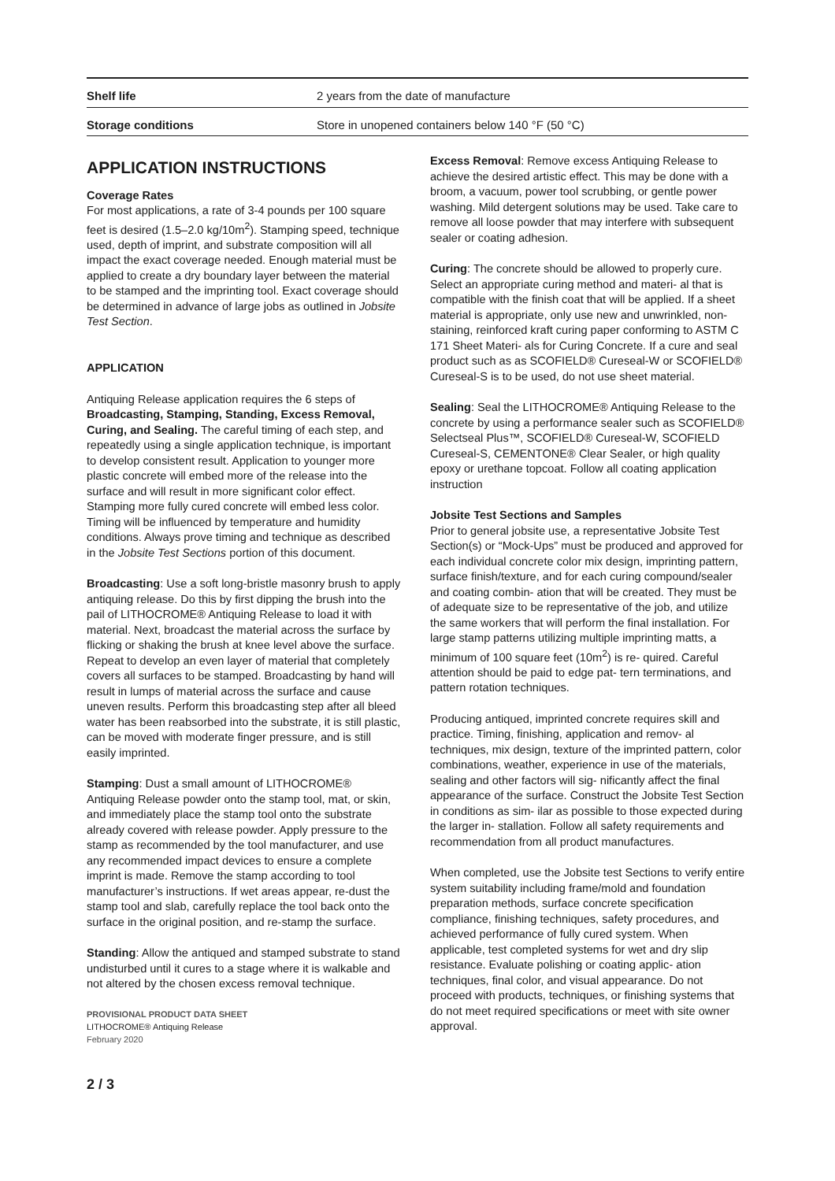| Shelf life | 2 years from the date of manufacture |
| Storage conditions | Store in unopened containers below 140 °F (50 °C) |
APPLICATION INSTRUCTIONS
Coverage Rates
For most applications, a rate of 3-4 pounds per 100 square feet is desired (1.5–2.0 kg/10m<sup>2</sup>). Stamping speed, technique used, depth of imprint, and substrate composition will all impact the exact coverage needed. Enough material must be applied to create a dry boundary layer between the material to be stamped and the imprinting tool. Exact coverage should be determined in advance of large jobs as outlined in Jobsite Test Section.
APPLICATION
Antiquing Release application requires the 6 steps of Broadcasting, Stamping, Standing, Excess Removal, Curing, and Sealing. The careful timing of each step, and repeatedly using a single application technique, is important to develop consistent result. Application to younger more plastic concrete will embed more of the release into the surface and will result in more significant color effect. Stamping more fully cured concrete will embed less color. Timing will be influenced by temperature and humidity conditions. Always prove timing and technique as described in the Jobsite Test Sections portion of this document.
Broadcasting: Use a soft long-bristle masonry brush to apply antiquing release. Do this by first dipping the brush into the pail of LITHOCROME® Antiquing Release to load it with material. Next, broadcast the material across the surface by flicking or shaking the brush at knee level above the surface. Repeat to develop an even layer of material that completely covers all surfaces to be stamped. Broadcasting by hand will result in lumps of material across the surface and cause uneven results. Perform this broadcasting step after all bleed water has been reabsorbed into the substrate, it is still plastic, can be moved with moderate finger pressure, and is still easily imprinted.
Stamping: Dust a small amount of LITHOCROME® Antiquing Release powder onto the stamp tool, mat, or skin, and immediately place the stamp tool onto the substrate already covered with release powder. Apply pressure to the stamp as recommended by the tool manufacturer, and use any recommended impact devices to ensure a complete imprint is made. Remove the stamp according to tool manufacturer’s instructions. If wet areas appear, re-dust the stamp tool and slab, carefully replace the tool back onto the surface in the original position, and re-stamp the surface.
Standing: Allow the antiqued and stamped substrate to stand undisturbed until it cures to a stage where it is walkable and not altered by the chosen excess removal technique.
PROVISIONAL PRODUCT DATA SHEET
LITHOCROME® Antiquing Release
February 2020
2 / 3
Excess Removal: Remove excess Antiquing Release to achieve the desired artistic effect. This may be done with a broom, a vacuum, power tool scrubbing, or gentle power washing. Mild detergent solutions may be used. Take care to remove all loose powder that may interfere with subsequent sealer or coating adhesion.
Curing: The concrete should be allowed to properly cure. Select an appropriate curing method and materi- al that is compatible with the finish coat that will be applied. If a sheet material is appropriate, only use new and unwrinkled, non-staining, reinforced kraft curing paper conforming to ASTM C 171 Sheet Materi- als for Curing Concrete. If a cure and seal product such as as SCOFIELD® Cureseal-W or SCOFIELD® Cureseal-S is to be used, do not use sheet material.
Sealing: Seal the LITHOCROME® Antiquing Release to the concrete by using a performance sealer such as SCOFIELD® Selectseal Plus™, SCOFIELD® Cureseal-W, SCOFIELD Cureseal-S, CEMENTONE® Clear Sealer, or high quality epoxy or urethane topcoat. Follow all coating application instruction
Jobsite Test Sections and Samples
Prior to general jobsite use, a representative Jobsite Test Section(s) or “Mock-Ups” must be produced and approved for each individual concrete color mix design, imprinting pattern, surface finish/texture, and for each curing compound/sealer and coating combin- ation that will be created. They must be of adequate size to be representative of the job, and utilize the same workers that will perform the final installation. For large stamp patterns utilizing multiple imprinting matts, a minimum of 100 square feet (10m<sup>2</sup>) is re- quired. Careful attention should be paid to edge pat- tern terminations, and pattern rotation techniques.
Producing antiqued, imprinted concrete requires skill and practice. Timing, finishing, application and remov- al techniques, mix design, texture of the imprinted pattern, color combinations, weather, experience in use of the materials, sealing and other factors will sig- nificantly affect the final appearance of the surface. Construct the Jobsite Test Section in conditions as sim- ilar as possible to those expected during the larger in- stallation. Follow all safety requirements and recommendation from all product manufactures.
When completed, use the Jobsite test Sections to verify entire system suitability including frame/mold and foundation preparation methods, surface concrete specification compliance, finishing techniques, safety procedures, and achieved performance of fully cured system. When applicable, test completed systems for wet and dry slip resistance. Evaluate polishing or coating applic- ation techniques, final color, and visual appearance. Do not proceed with products, techniques, or finishing systems that do not meet required specifications or meet with site owner approval.